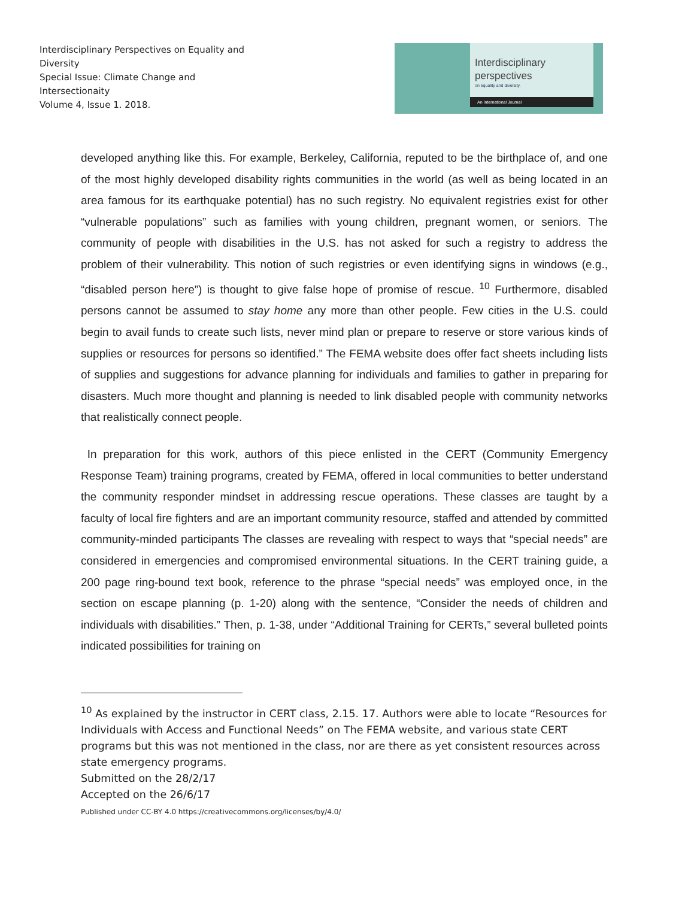Interdisciplinary Perspectives on Equality and Diversity
Special Issue: Climate Change and Intersectionaity
Volume 4, Issue 1. 2018.
Interdisciplinary
perspectives
on equality and diversity.
An International Journal
developed anything like this. For example, Berkeley, California, reputed to be the birthplace of, and one of the most highly developed disability rights communities in the world (as well as being located in an area famous for its earthquake potential) has no such registry. No equivalent registries exist for other “vulnerable populations” such as families with young children, pregnant women, or seniors. The community of people with disabilities in the U.S. has not asked for such a registry to address the problem of their vulnerability. This notion of such registries or even identifying signs in windows (e.g., “disabled person here”) is thought to give false hope of promise of rescue. <sup>10</sup> Furthermore, disabled persons cannot be assumed to stay home any more than other people. Few cities in the U.S. could begin to avail funds to create such lists, never mind plan or prepare to reserve or store various kinds of supplies or resources for persons so identified.” The FEMA website does offer fact sheets including lists of supplies and suggestions for advance planning for individuals and families to gather in preparing for disasters. Much more thought and planning is needed to link disabled people with community networks that realistically connect people.
In preparation for this work, authors of this piece enlisted in the CERT (Community Emergency Response Team) training programs, created by FEMA, offered in local communities to better understand the community responder mindset in addressing rescue operations. These classes are taught by a faculty of local fire fighters and are an important community resource, staffed and attended by committed community-minded participants The classes are revealing with respect to ways that “special needs” are considered in emergencies and compromised environmental situations. In the CERT training guide, a 200 page ring-bound text book, reference to the phrase “special needs” was employed once, in the section on escape planning (p. 1-20) along with the sentence, “Consider the needs of children and individuals with disabilities.” Then, p. 1-38, under “Additional Training for CERTs,” several bulleted points indicated possibilities for training on
<sup>10</sup> As explained by the instructor in CERT class, 2.15. 17. Authors were able to locate “Resources for Individuals with Access and Functional Needs” on The FEMA website, and various state CERT programs but this was not mentioned in the class, nor are there as yet consistent resources across state emergency programs.
Submitted on the 28/2/17
Accepted on the 26/6/17
Published under CC-BY 4.0 https://creativecommons.org/licenses/by/4.0/